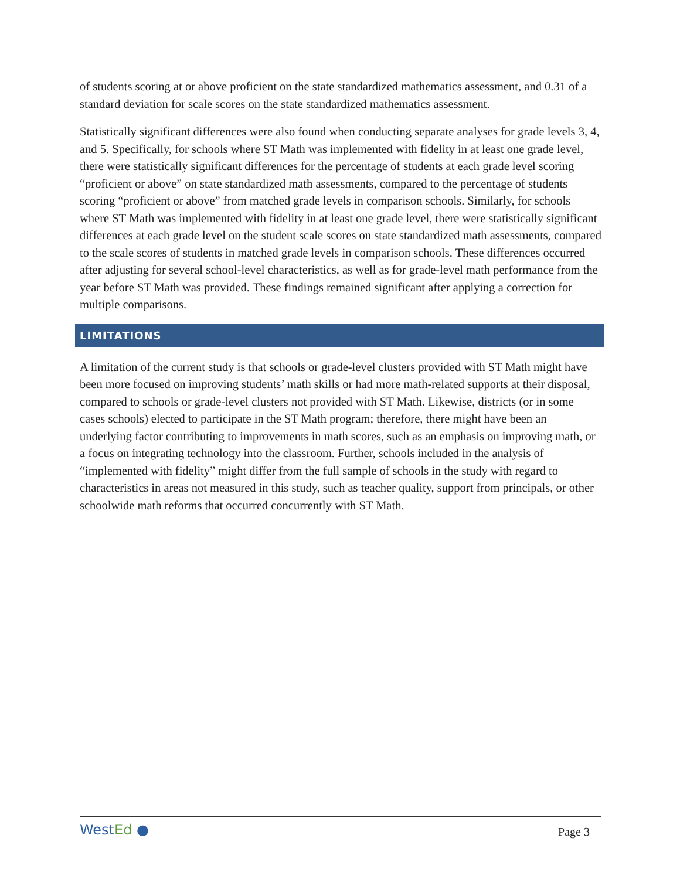of students scoring at or above proficient on the state standardized mathematics assessment, and 0.31 of a standard deviation for scale scores on the state standardized mathematics assessment.
Statistically significant differences were also found when conducting separate analyses for grade levels 3, 4, and 5. Specifically, for schools where ST Math was implemented with fidelity in at least one grade level, there were statistically significant differences for the percentage of students at each grade level scoring “proficient or above” on state standardized math assessments, compared to the percentage of students scoring “proficient or above” from matched grade levels in comparison schools. Similarly, for schools where ST Math was implemented with fidelity in at least one grade level, there were statistically significant differences at each grade level on the student scale scores on state standardized math assessments, compared to the scale scores of students in matched grade levels in comparison schools. These differences occurred after adjusting for several school-level characteristics, as well as for grade-level math performance from the year before ST Math was provided. These findings remained significant after applying a correction for multiple comparisons.
LIMITATIONS
A limitation of the current study is that schools or grade-level clusters provided with ST Math might have been more focused on improving students’ math skills or had more math-related supports at their disposal, compared to schools or grade-level clusters not provided with ST Math. Likewise, districts (or in some cases schools) elected to participate in the ST Math program; therefore, there might have been an underlying factor contributing to improvements in math scores, such as an emphasis on improving math, or a focus on integrating technology into the classroom. Further, schools included in the analysis of “implemented with fidelity” might differ from the full sample of schools in the study with regard to characteristics in areas not measured in this study, such as teacher quality, support from principals, or other schoolwide math reforms that occurred concurrently with ST Math.
WestEd ●
Page 3